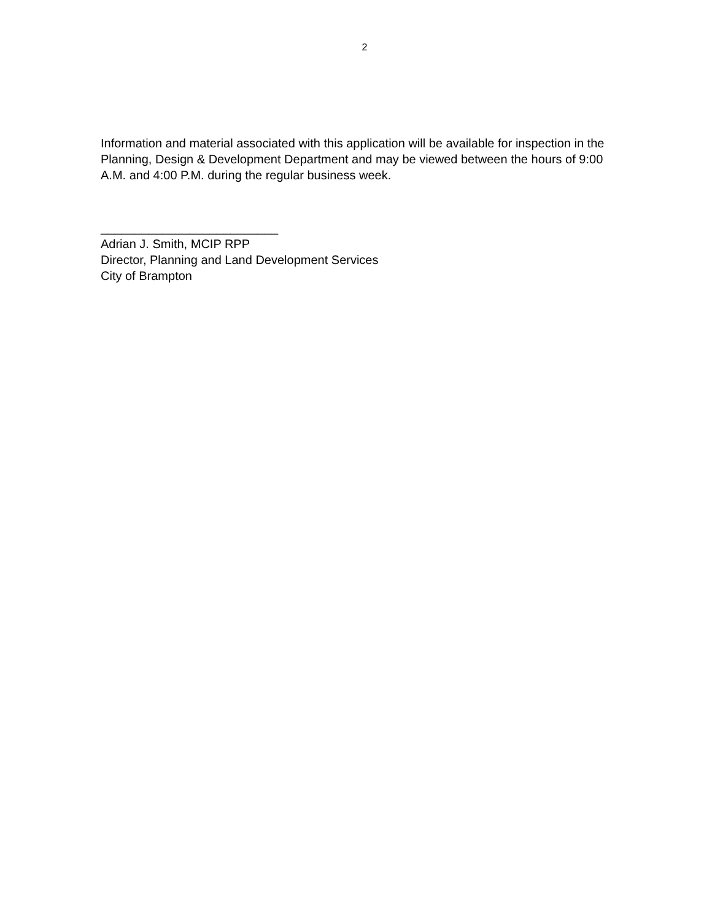2
Information and material associated with this application will be available for inspection in the Planning, Design & Development Department and may be viewed between the hours of 9:00 A.M. and 4:00 P.M. during the regular business week.
__________________________
Adrian J. Smith, MCIP RPP
Director, Planning and Land Development Services
City of Brampton